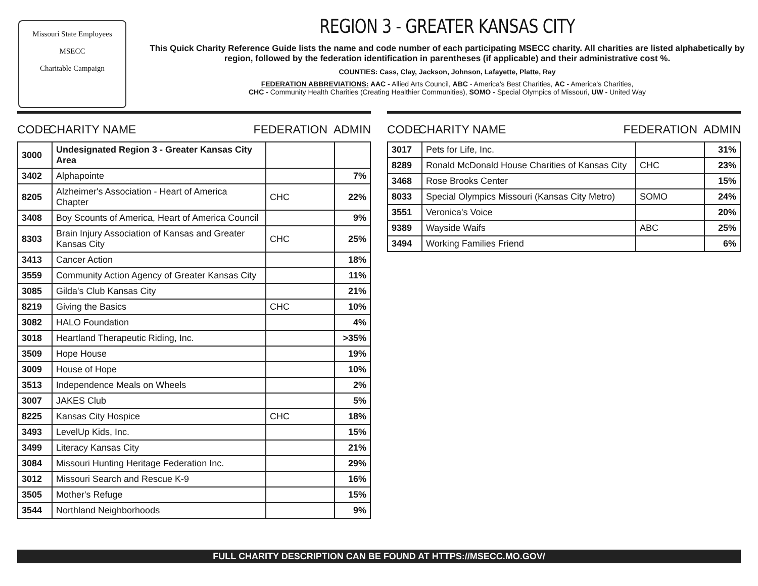Missouri State Employees
MSECC
Charitable Campaign
REGION 3 - GREATER KANSAS CITY
This Quick Charity Reference Guide lists the name and code number of each participating MSECC charity. All charities are listed alphabetically by region, followed by the federation identification in parentheses (if applicable) and their administrative cost %.
COUNTIES: Cass, Clay, Jackson, Johnson, Lafayette, Platte, Ray
FEDERATION ABBREVIATIONS: AAC - Allied Arts Council, ABC - America's Best Charities, AC - America's Charities,
CHC - Community Health Charities (Creating Healthier Communities), SOMO - Special Olympics of Missouri, UW - United Way
CODE CHARITY NAME FEDERATION ADMIN
| 3000 | Undesignated Region 3 - Greater Kansas City Area | | |
| 3402 | Alphapointe | | 7% |
| 8205 | Alzheimer's Association - Heart of America Chapter | CHC | 22% |
| 3408 | Boy Scounts of America, Heart of America Council | | 9% |
| 8303 | Brain Injury Association of Kansas and Greater Kansas City | CHC | 25% |
| 3413 | Cancer Action | | 18% |
| 3559 | Community Action Agency of Greater Kansas City | | 11% |
| 3085 | Gilda's Club Kansas City | | 21% |
| 8219 | Giving the Basics | CHC | 10% |
| 3082 | HALO Foundation | | 4% |
| 3018 | Heartland Therapeutic Riding, Inc. | | >35% |
| 3509 | Hope House | | 19% |
| 3009 | House of Hope | | 10% |
| 3513 | Independence Meals on Wheels | | 2% |
| 3007 | JAKES Club | | 5% |
| 8225 | Kansas City Hospice | CHC | 18% |
| 3493 | LevelUp Kids, Inc. | | 15% |
| 3499 | Literacy Kansas City | | 21% |
| 3084 | Missouri Hunting Heritage Federation Inc. | | 29% |
| 3012 | Missouri Search and Rescue K-9 | | 16% |
| 3505 | Mother's Refuge | | 15% |
| 3544 | Northland Neighborhoods | | 9% |
CODE CHARITY NAME FEDERATION ADMIN
| 3017 | Pets for Life, Inc. | | 31% |
| 8289 | Ronald McDonald House Charities of Kansas City | CHC | 23% |
| 3468 | Rose Brooks Center | | 15% |
| 8033 | Special Olympics Missouri (Kansas City Metro) | SOMO | 24% |
| 3551 | Veronica's Voice | | 20% |
| 9389 | Wayside Waifs | ABC | 25% |
| 3494 | Working Families Friend | | 6% |
FULL CHARITY DESCRIPTION CAN BE FOUND AT HTTPS://MSECC.MO.GOV/